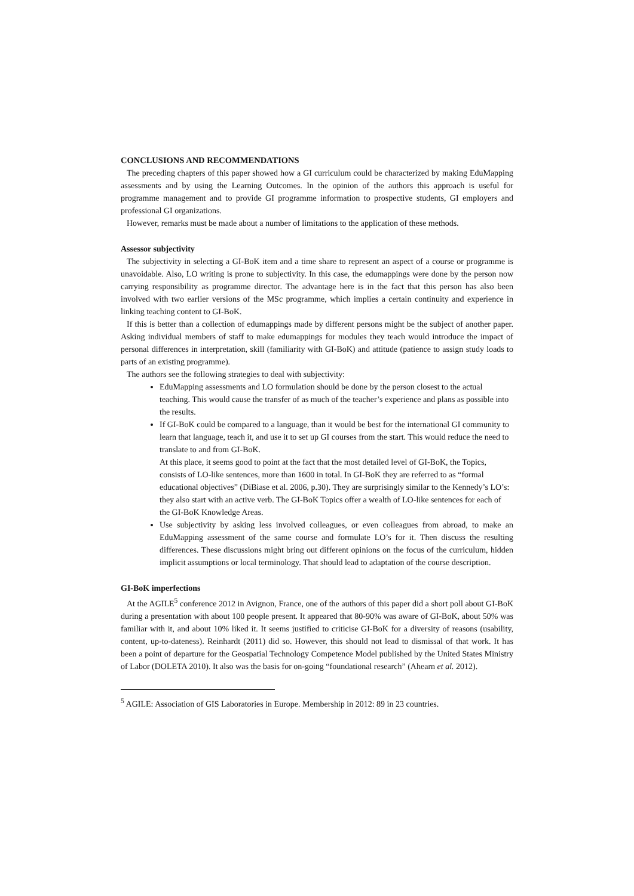CONCLUSIONS AND RECOMMENDATIONS
The preceding chapters of this paper showed how a GI curriculum could be characterized by making EduMapping assessments and by using the Learning Outcomes. In the opinion of the authors this approach is useful for programme management and to provide GI programme information to prospective students, GI employers and professional GI organizations.
However, remarks must be made about a number of limitations to the application of these methods.
Assessor subjectivity
The subjectivity in selecting a GI-BoK item and a time share to represent an aspect of a course or programme is unavoidable. Also, LO writing is prone to subjectivity. In this case, the edumappings were done by the person now carrying responsibility as programme director. The advantage here is in the fact that this person has also been involved with two earlier versions of the MSc programme, which implies a certain continuity and experience in linking teaching content to GI-BoK.
If this is better than a collection of edumappings made by different persons might be the subject of another paper. Asking individual members of staff to make edumappings for modules they teach would introduce the impact of personal differences in interpretation, skill (familiarity with GI-BoK) and attitude (patience to assign study loads to parts of an existing programme).
The authors see the following strategies to deal with subjectivity:
EduMapping assessments and LO formulation should be done by the person closest to the actual teaching. This would cause the transfer of as much of the teacher’s experience and plans as possible into the results.
If GI-BoK could be compared to a language, than it would be best for the international GI community to learn that language, teach it, and use it to set up GI courses from the start. This would reduce the need to translate to and from GI-BoK.
At this place, it seems good to point at the fact that the most detailed level of GI-BoK, the Topics, consists of LO-like sentences, more than 1600 in total. In GI-BoK they are referred to as “formal educational objectives” (DiBiase et al. 2006, p.30). They are surprisingly similar to the Kennedy’s LO’s: they also start with an active verb. The GI-BoK Topics offer a wealth of LO-like sentences for each of the GI-BoK Knowledge Areas.
Use subjectivity by asking less involved colleagues, or even colleagues from abroad, to make an EduMapping assessment of the same course and formulate LO’s for it. Then discuss the resulting differences. These discussions might bring out different opinions on the focus of the curriculum, hidden implicit assumptions or local terminology. That should lead to adaptation of the course description.
GI-BoK imperfections
At the AGILE<sup>5</sup> conference 2012 in Avignon, France, one of the authors of this paper did a short poll about GI-BoK during a presentation with about 100 people present. It appeared that 80-90% was aware of GI-BoK, about 50% was familiar with it, and about 10% liked it. It seems justified to criticise GI-BoK for a diversity of reasons (usability, content, up-to-dateness). Reinhardt (2011) did so. However, this should not lead to dismissal of that work. It has been a point of departure for the Geospatial Technology Competence Model published by the United States Ministry of Labor (DOLETA 2010). It also was the basis for on-going “foundational research” (Ahearn et al. 2012).
<sup>5</sup> AGILE: Association of GIS Laboratories in Europe. Membership in 2012: 89 in 23 countries.